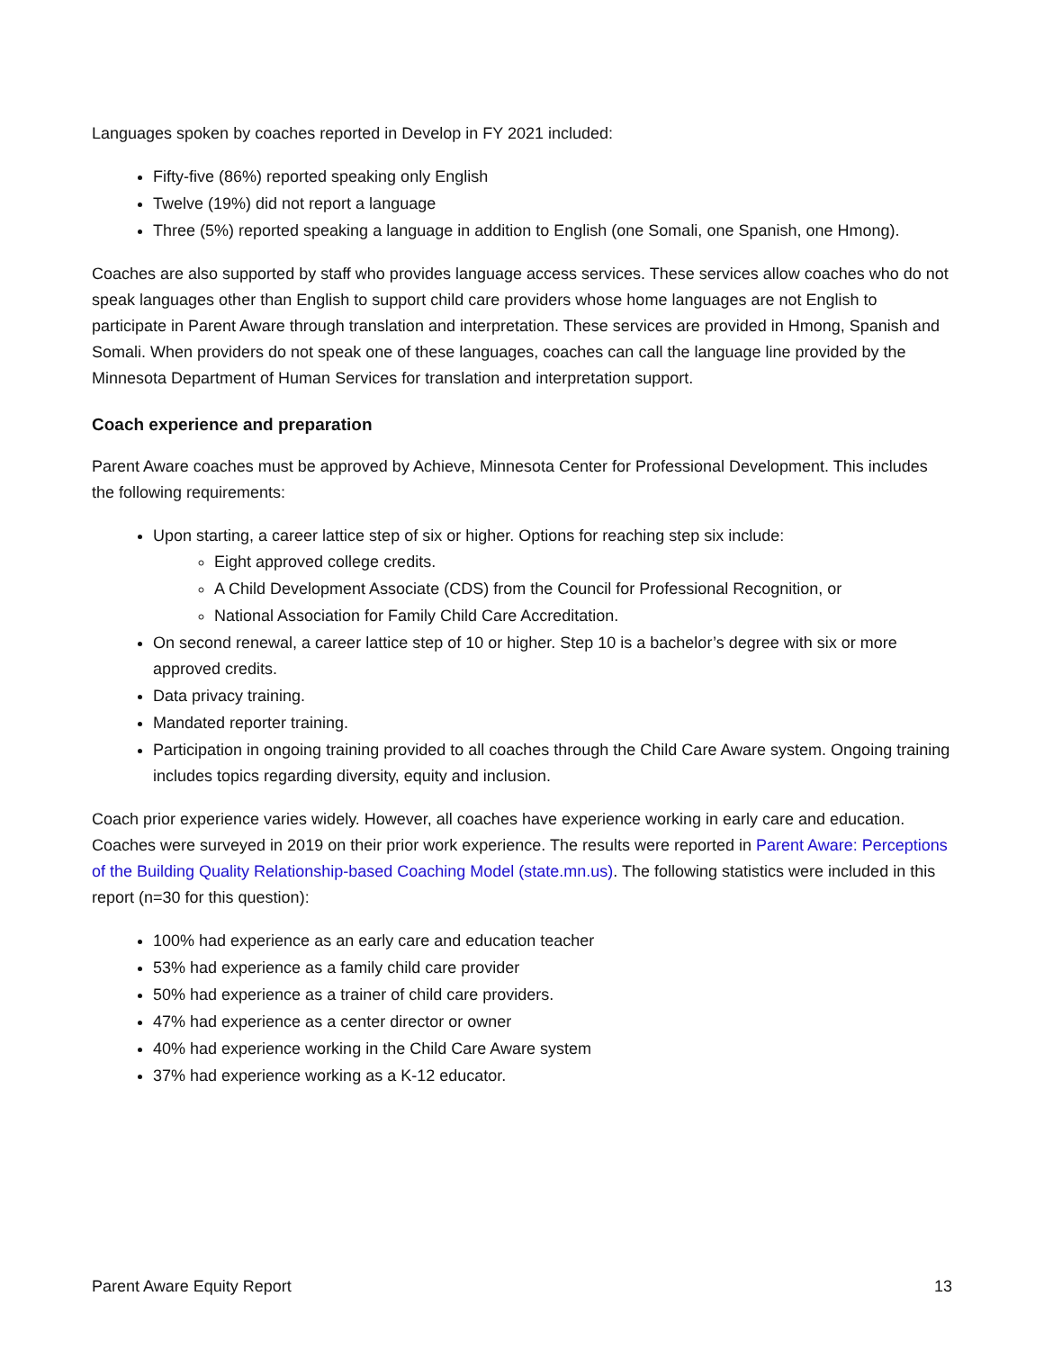Languages spoken by coaches reported in Develop in FY 2021 included:
Fifty-five (86%) reported speaking only English
Twelve (19%) did not report a language
Three (5%) reported speaking a language in addition to English (one Somali, one Spanish, one Hmong).
Coaches are also supported by staff who provides language access services. These services allow coaches who do not speak languages other than English to support child care providers whose home languages are not English to participate in Parent Aware through translation and interpretation. These services are provided in Hmong, Spanish and Somali. When providers do not speak one of these languages, coaches can call the language line provided by the Minnesota Department of Human Services for translation and interpretation support.
Coach experience and preparation
Parent Aware coaches must be approved by Achieve, Minnesota Center for Professional Development. This includes the following requirements:
Upon starting, a career lattice step of six or higher. Options for reaching step six include:
Eight approved college credits.
A Child Development Associate (CDS) from the Council for Professional Recognition, or
National Association for Family Child Care Accreditation.
On second renewal, a career lattice step of 10 or higher. Step 10 is a bachelor’s degree with six or more approved credits.
Data privacy training.
Mandated reporter training.
Participation in ongoing training provided to all coaches through the Child Care Aware system. Ongoing training includes topics regarding diversity, equity and inclusion.
Coach prior experience varies widely. However, all coaches have experience working in early care and education. Coaches were surveyed in 2019 on their prior work experience. The results were reported in Parent Aware: Perceptions of the Building Quality Relationship-based Coaching Model (state.mn.us). The following statistics were included in this report (n=30 for this question):
100% had experience as an early care and education teacher
53% had experience as a family child care provider
50% had experience as a trainer of child care providers.
47% had experience as a center director or owner
40% had experience working in the Child Care Aware system
37% had experience working as a K-12 educator.
Parent Aware Equity Report 13